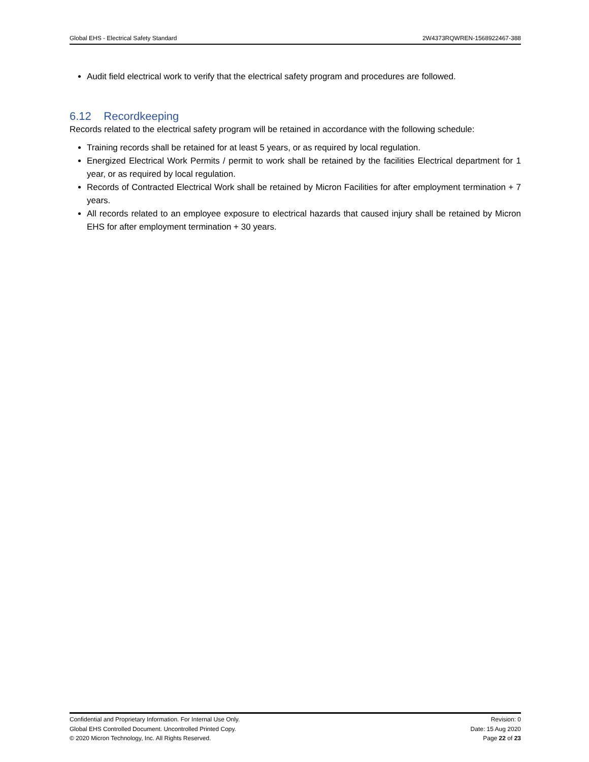Global EHS - Electrical Safety Standard 2W4373RQWREN-1568922467-388
Audit field electrical work to verify that the electrical safety program and procedures are followed.
6.12 Recordkeeping
Records related to the electrical safety program will be retained in accordance with the following schedule:
Training records shall be retained for at least 5 years, or as required by local regulation.
Energized Electrical Work Permits / permit to work shall be retained by the facilities Electrical department for 1 year, or as required by local regulation.
Records of Contracted Electrical Work shall be retained by Micron Facilities for after employment termination + 7 years.
All records related to an employee exposure to electrical hazards that caused injury shall be retained by Micron EHS for after employment termination + 30 years.
Confidential and Proprietary Information. For Internal Use Only.
Global EHS Controlled Document. Uncontrolled Printed Copy.
© 2020 Micron Technology, Inc. All Rights Reserved.
Revision: 0
Date: 15 Aug 2020
Page 22 of 23